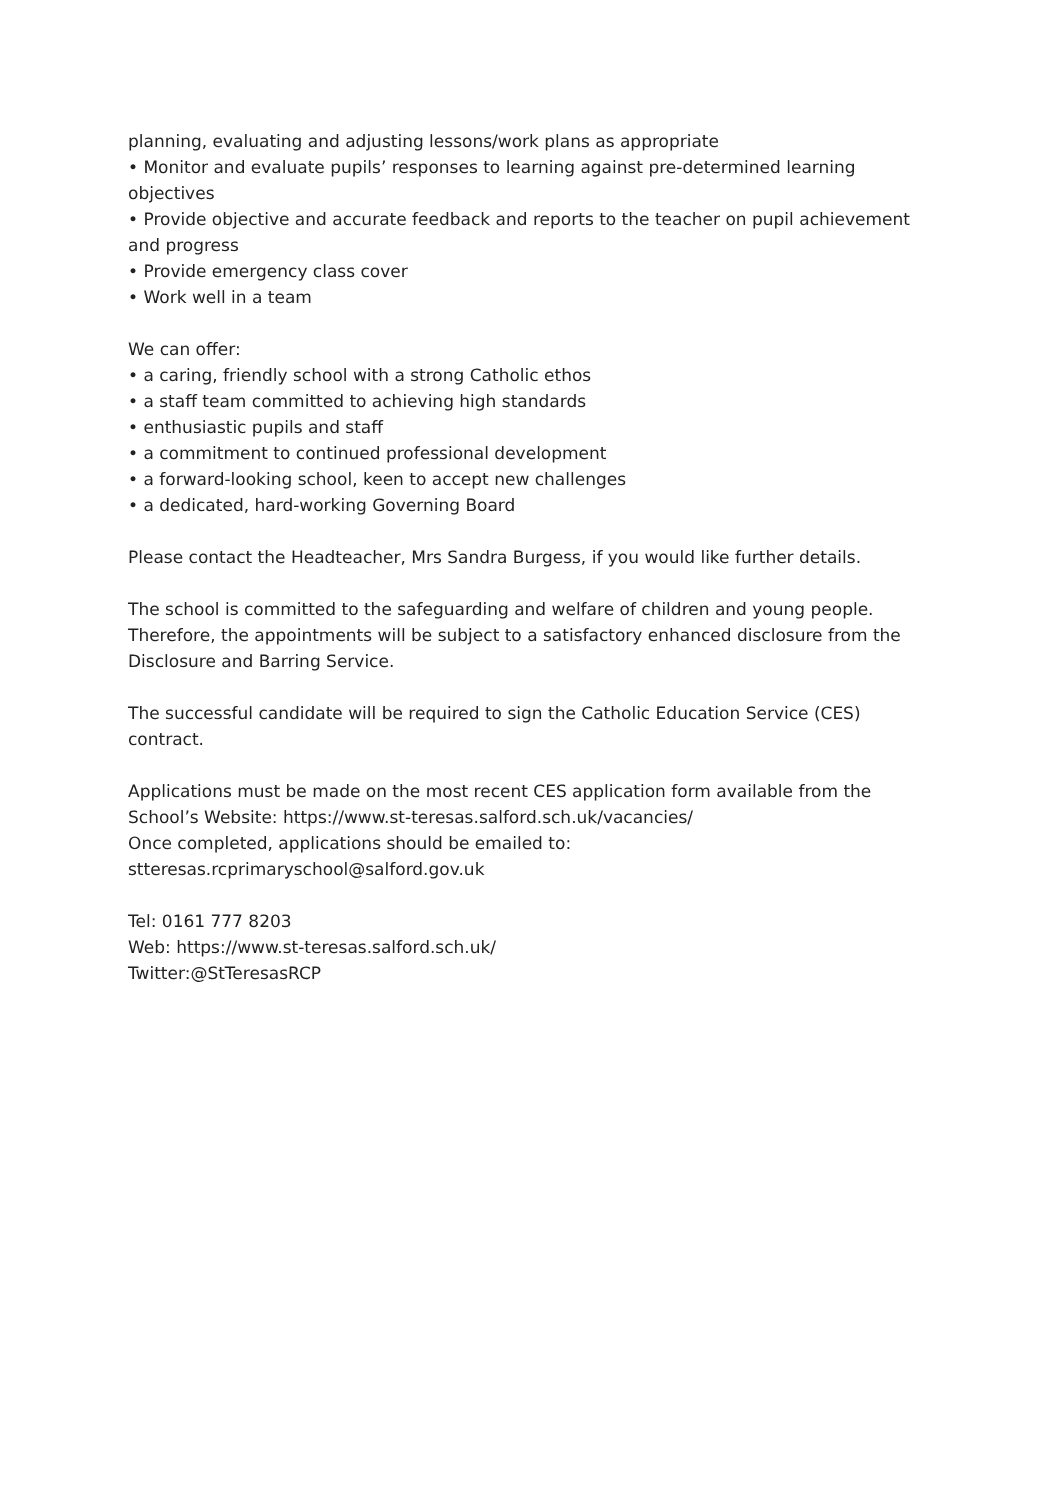planning, evaluating and adjusting lessons/work plans as appropriate
• Monitor and evaluate pupils’ responses to learning against pre-determined learning objectives
• Provide objective and accurate feedback and reports to the teacher on pupil achievement and progress
• Provide emergency class cover
• Work well in a team
We can offer:
• a caring, friendly school with a strong Catholic ethos
• a staff team committed to achieving high standards
• enthusiastic pupils and staff
• a commitment to continued professional development
• a forward-looking school, keen to accept new challenges
• a dedicated, hard-working Governing Board
Please contact the Headteacher, Mrs Sandra Burgess, if you would like further details.
The school is committed to the safeguarding and welfare of children and young people. Therefore, the appointments will be subject to a satisfactory enhanced disclosure from the Disclosure and Barring Service.
The successful candidate will be required to sign the Catholic Education Service (CES) contract.
Applications must be made on the most recent CES application form available from the School’s Website: https://www.st-teresas.salford.sch.uk/vacancies/
Once completed, applications should be emailed to:
stteresas.rcprimaryschool@salford.gov.uk
Tel: 0161 777 8203
Web: https://www.st-teresas.salford.sch.uk/
Twitter:@StTeresasRCP